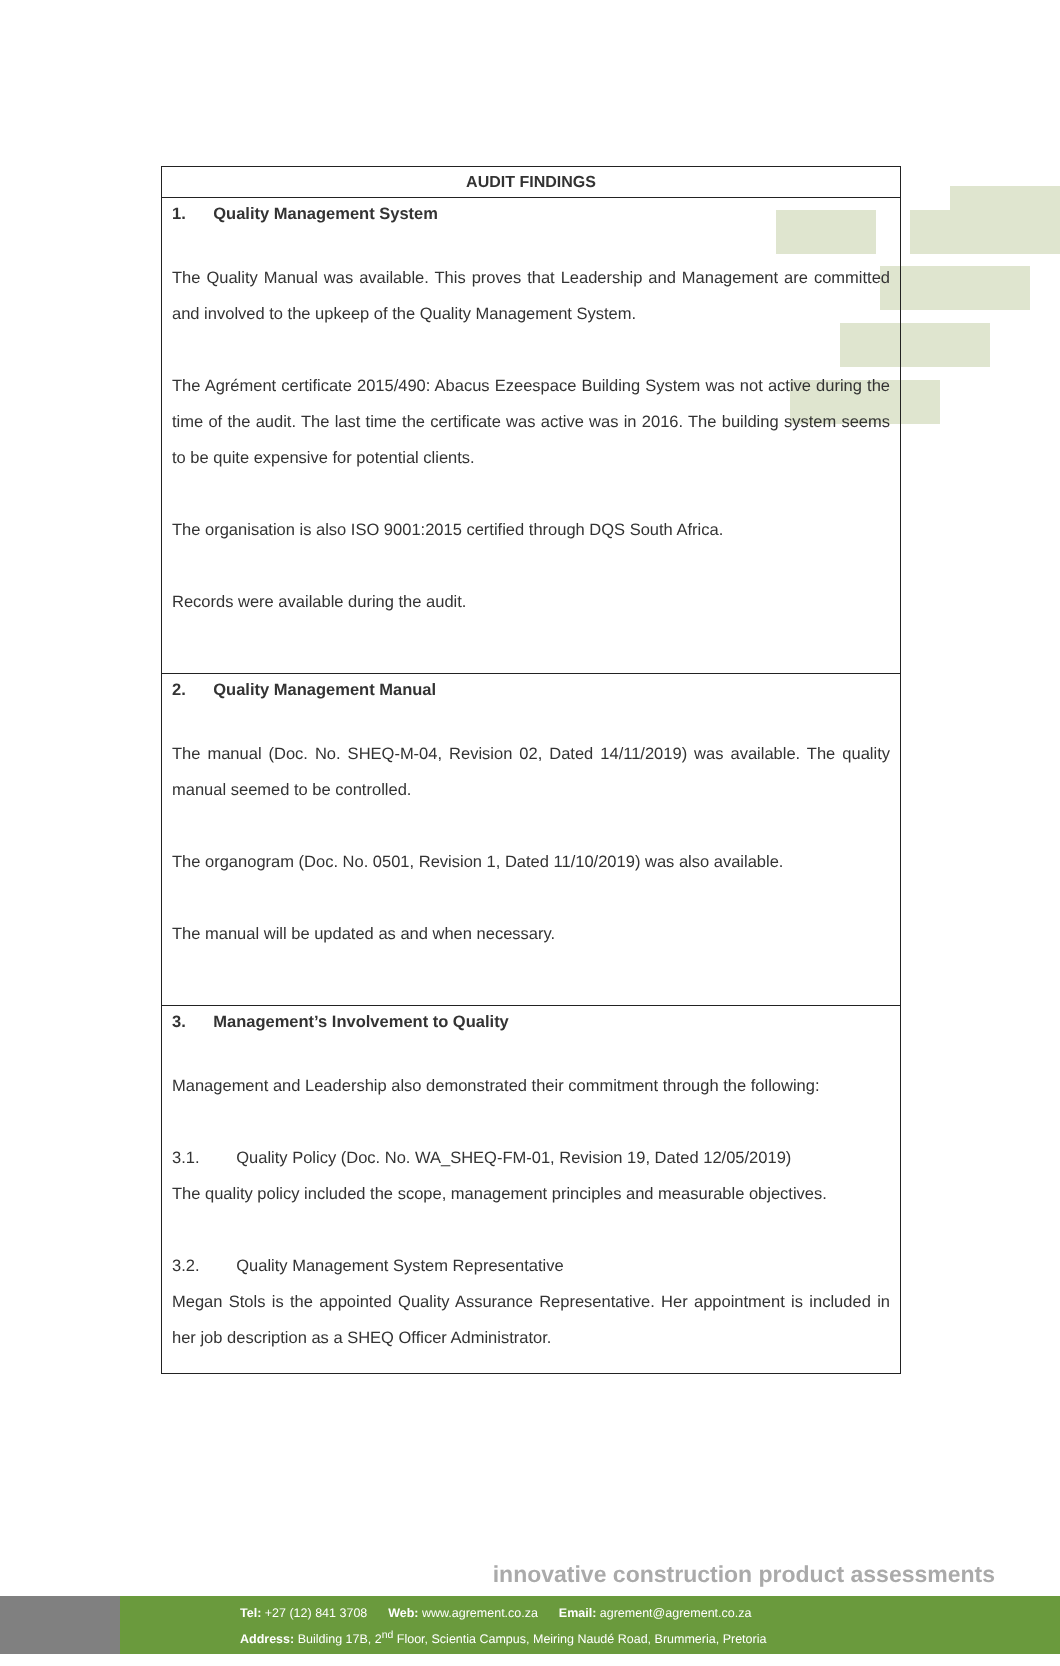| AUDIT FINDINGS |
| --- |
| 1. Quality Management System The Quality Manual was available. This proves that Leadership and Management are committed and involved to the upkeep of the Quality Management System. The Agrément certificate 2015/490: Abacus Ezeespace Building System was not active during the time of the audit. The last time the certificate was active was in 2016. The building system seems to be quite expensive for potential clients. The organisation is also ISO 9001:2015 certified through DQS South Africa. Records were available during the audit. |
| 2. Quality Management Manual The manual (Doc. No. SHEQ-M-04, Revision 02, Dated 14/11/2019) was available. The quality manual seemed to be controlled. The organogram (Doc. No. 0501, Revision 1, Dated 11/10/2019) was also available. The manual will be updated as and when necessary. |
| 3. Management’s Involvement to Quality Management and Leadership also demonstrated their commitment through the following: 3.1. Quality Policy (Doc. No. WA_SHEQ-FM-01, Revision 19, Dated 12/05/2019) The quality policy included the scope, management principles and measurable objectives. 3.2. Quality Management System Representative Megan Stols is the appointed Quality Assurance Representative. Her appointment is included in her job description as a SHEQ Officer Administrator. |
innovative construction product assessments
Tel: +27 (12) 841 3708 Web: www.agrement.co.za Email: agrement@agrement.co.za
Address: Building 17B, 2<sup>nd</sup> Floor, Scientia Campus, Meiring Naudé Road, Brummeria, Pretoria